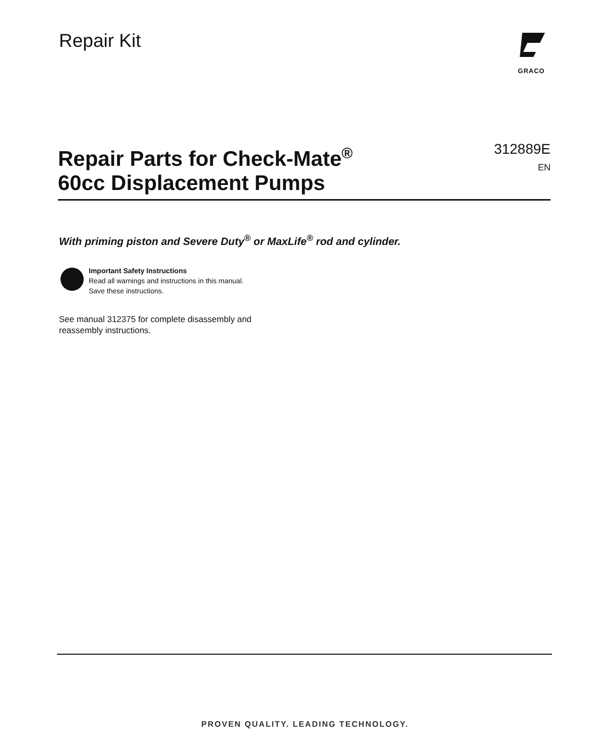Repair Kit
GRACO
Repair Parts for Check-Mate<sup>®</sup>
60cc Displacement Pumps
312889E
EN
With priming piston and Severe Duty<sup>®</sup> or MaxLife<sup>®</sup> rod and cylinder.
Important Safety Instructions
Read all warnings and instructions in this manual.
Save these instructions.
See manual 312375 for complete disassembly and
reassembly instructions.
PROVEN QUALITY. LEADING TECHNOLOGY.